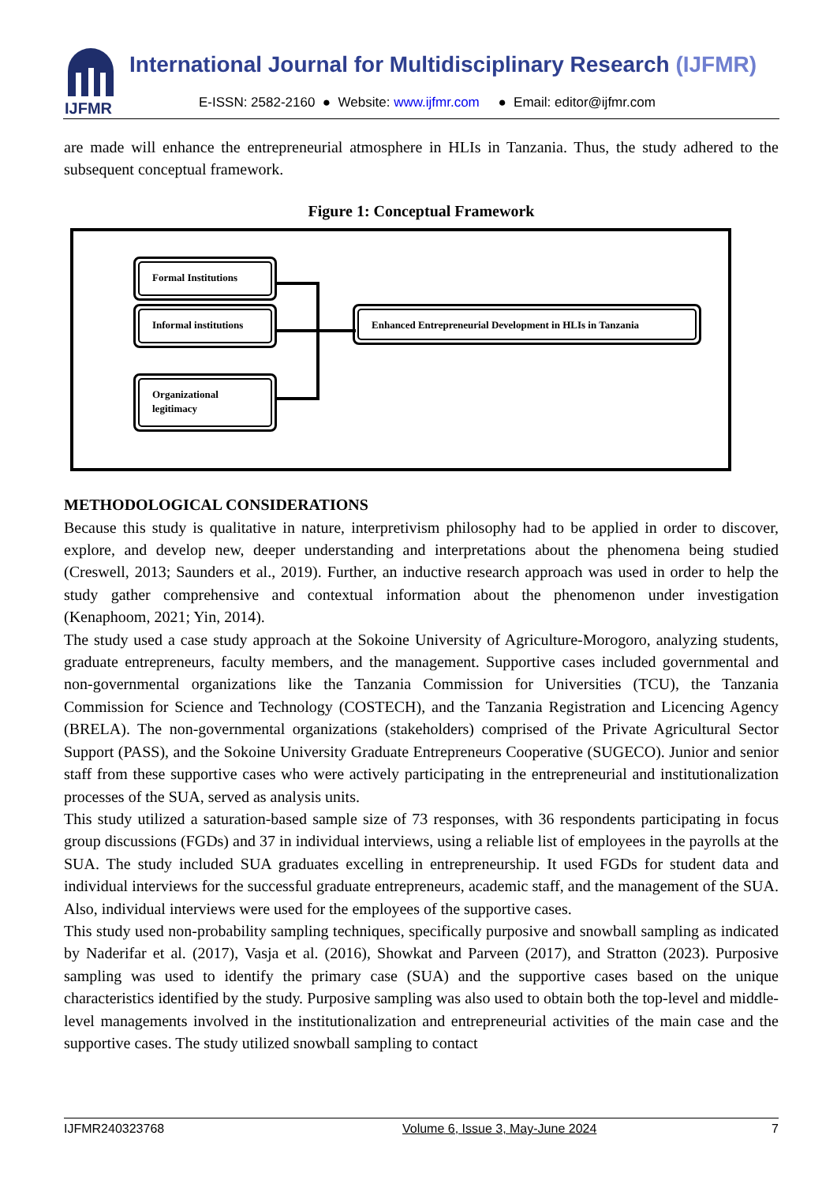IJFMR
International Journal for Multidisciplinary Research (IJFMR)
E-ISSN: 2582-2160 ● Website: www.ijfmr.com ● Email: editor@ijfmr.com
are made will enhance the entrepreneurial atmosphere in HLIs in Tanzania. Thus, the study adhered to the subsequent conceptual framework.
Figure 1: Conceptual Framework
Formal Institutions
Informal institutions
Organizational legitimacy
Enhanced Entrepreneurial Development in HLIs in Tanzania
METHODOLOGICAL CONSIDERATIONS
Because this study is qualitative in nature, interpretivism philosophy had to be applied in order to discover, explore, and develop new, deeper understanding and interpretations about the phenomena being studied (Creswell, 2013; Saunders et al., 2019). Further, an inductive research approach was used in order to help the study gather comprehensive and contextual information about the phenomenon under investigation (Kenaphoom, 2021; Yin, 2014).
The study used a case study approach at the Sokoine University of Agriculture-Morogoro, analyzing students, graduate entrepreneurs, faculty members, and the management. Supportive cases included governmental and non-governmental organizations like the Tanzania Commission for Universities (TCU), the Tanzania Commission for Science and Technology (COSTECH), and the Tanzania Registration and Licencing Agency (BRELA). The non-governmental organizations (stakeholders) comprised of the Private Agricultural Sector Support (PASS), and the Sokoine University Graduate Entrepreneurs Cooperative (SUGECO). Junior and senior staff from these supportive cases who were actively participating in the entrepreneurial and institutionalization processes of the SUA, served as analysis units.
This study utilized a saturation-based sample size of 73 responses, with 36 respondents participating in focus group discussions (FGDs) and 37 in individual interviews, using a reliable list of employees in the payrolls at the SUA. The study included SUA graduates excelling in entrepreneurship. It used FGDs for student data and individual interviews for the successful graduate entrepreneurs, academic staff, and the management of the SUA. Also, individual interviews were used for the employees of the supportive cases.
This study used non-probability sampling techniques, specifically purposive and snowball sampling as indicated by Naderifar et al. (2017), Vasja et al. (2016), Showkat and Parveen (2017), and Stratton (2023). Purposive sampling was used to identify the primary case (SUA) and the supportive cases based on the unique characteristics identified by the study. Purposive sampling was also used to obtain both the top-level and middle-level managements involved in the institutionalization and entrepreneurial activities of the main case and the supportive cases. The study utilized snowball sampling to contact
IJFMR240323768 Volume 6, Issue 3, May-June 2024 7